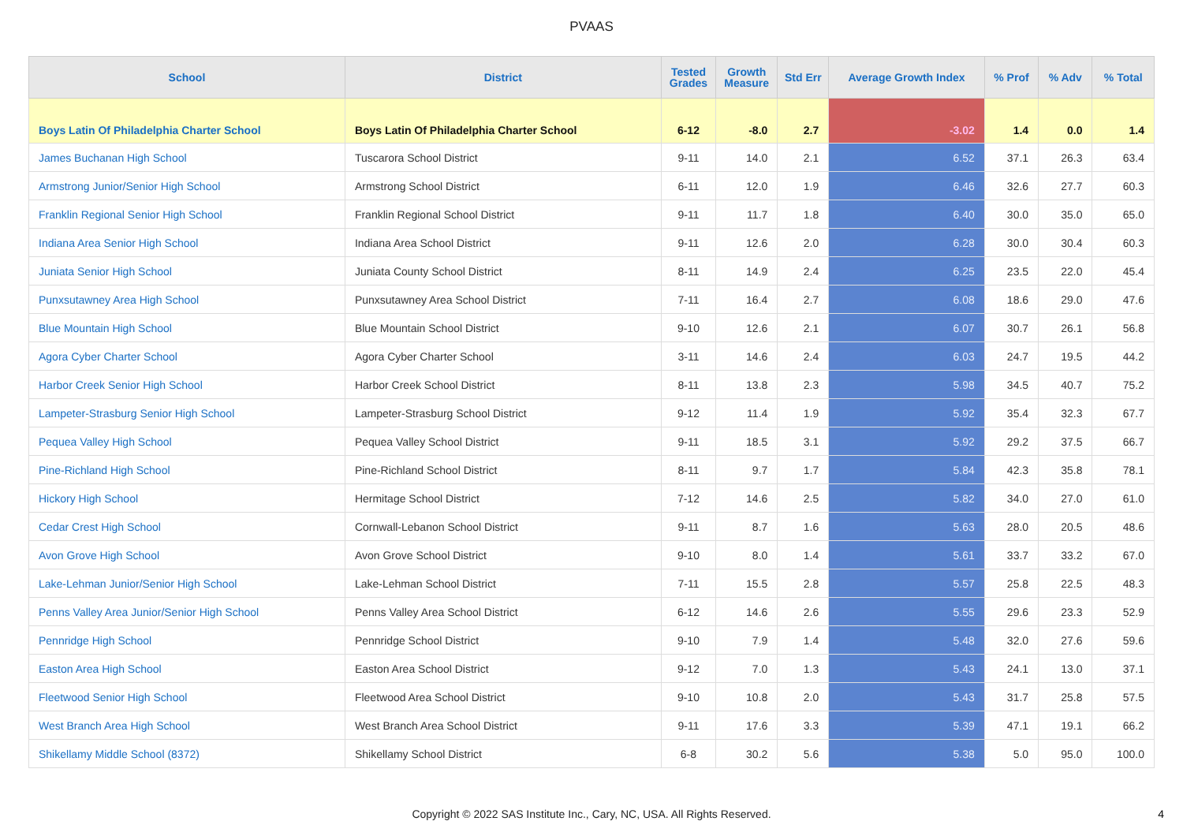PVAAS
| School | District | Tested Grades | Growth Measure | Std Err | Average Growth Index | % Prof | % Adv | % Total |
| --- | --- | --- | --- | --- | --- | --- | --- | --- |
| Boys Latin Of Philadelphia Charter School | Boys Latin Of Philadelphia Charter School | 6-12 | -8.0 | 2.7 | -3.02 | 1.4 | 0.0 | 1.4 |
| James Buchanan High School | Tuscarora School District | 9-11 | 14.0 | 2.1 | 6.52 | 37.1 | 26.3 | 63.4 |
| Armstrong Junior/Senior High School | Armstrong School District | 6-11 | 12.0 | 1.9 | 6.46 | 32.6 | 27.7 | 60.3 |
| Franklin Regional Senior High School | Franklin Regional School District | 9-11 | 11.7 | 1.8 | 6.40 | 30.0 | 35.0 | 65.0 |
| Indiana Area Senior High School | Indiana Area School District | 9-11 | 12.6 | 2.0 | 6.28 | 30.0 | 30.4 | 60.3 |
| Juniata Senior High School | Juniata County School District | 8-11 | 14.9 | 2.4 | 6.25 | 23.5 | 22.0 | 45.4 |
| Punxsutawney Area High School | Punxsutawney Area School District | 7-11 | 16.4 | 2.7 | 6.08 | 18.6 | 29.0 | 47.6 |
| Blue Mountain High School | Blue Mountain School District | 9-10 | 12.6 | 2.1 | 6.07 | 30.7 | 26.1 | 56.8 |
| Agora Cyber Charter School | Agora Cyber Charter School | 3-11 | 14.6 | 2.4 | 6.03 | 24.7 | 19.5 | 44.2 |
| Harbor Creek Senior High School | Harbor Creek School District | 8-11 | 13.8 | 2.3 | 5.98 | 34.5 | 40.7 | 75.2 |
| Lampeter-Strasburg Senior High School | Lampeter-Strasburg School District | 9-12 | 11.4 | 1.9 | 5.92 | 35.4 | 32.3 | 67.7 |
| Pequea Valley High School | Pequea Valley School District | 9-11 | 18.5 | 3.1 | 5.92 | 29.2 | 37.5 | 66.7 |
| Pine-Richland High School | Pine-Richland School District | 8-11 | 9.7 | 1.7 | 5.84 | 42.3 | 35.8 | 78.1 |
| Hickory High School | Hermitage School District | 7-12 | 14.6 | 2.5 | 5.82 | 34.0 | 27.0 | 61.0 |
| Cedar Crest High School | Cornwall-Lebanon School District | 9-11 | 8.7 | 1.6 | 5.63 | 28.0 | 20.5 | 48.6 |
| Avon Grove High School | Avon Grove School District | 9-10 | 8.0 | 1.4 | 5.61 | 33.7 | 33.2 | 67.0 |
| Lake-Lehman Junior/Senior High School | Lake-Lehman School District | 7-11 | 15.5 | 2.8 | 5.57 | 25.8 | 22.5 | 48.3 |
| Penns Valley Area Junior/Senior High School | Penns Valley Area School District | 6-12 | 14.6 | 2.6 | 5.55 | 29.6 | 23.3 | 52.9 |
| Pennridge High School | Pennridge School District | 9-10 | 7.9 | 1.4 | 5.48 | 32.0 | 27.6 | 59.6 |
| Easton Area High School | Easton Area School District | 9-12 | 7.0 | 1.3 | 5.43 | 24.1 | 13.0 | 37.1 |
| Fleetwood Senior High School | Fleetwood Area School District | 9-10 | 10.8 | 2.0 | 5.43 | 31.7 | 25.8 | 57.5 |
| West Branch Area High School | West Branch Area School District | 9-11 | 17.6 | 3.3 | 5.39 | 47.1 | 19.1 | 66.2 |
| Shikellamy Middle School (8372) | Shikellamy School District | 6-8 | 30.2 | 5.6 | 5.38 | 5.0 | 95.0 | 100.0 |
Copyright © 2022 SAS Institute Inc., Cary, NC, USA. All Rights Reserved.
4